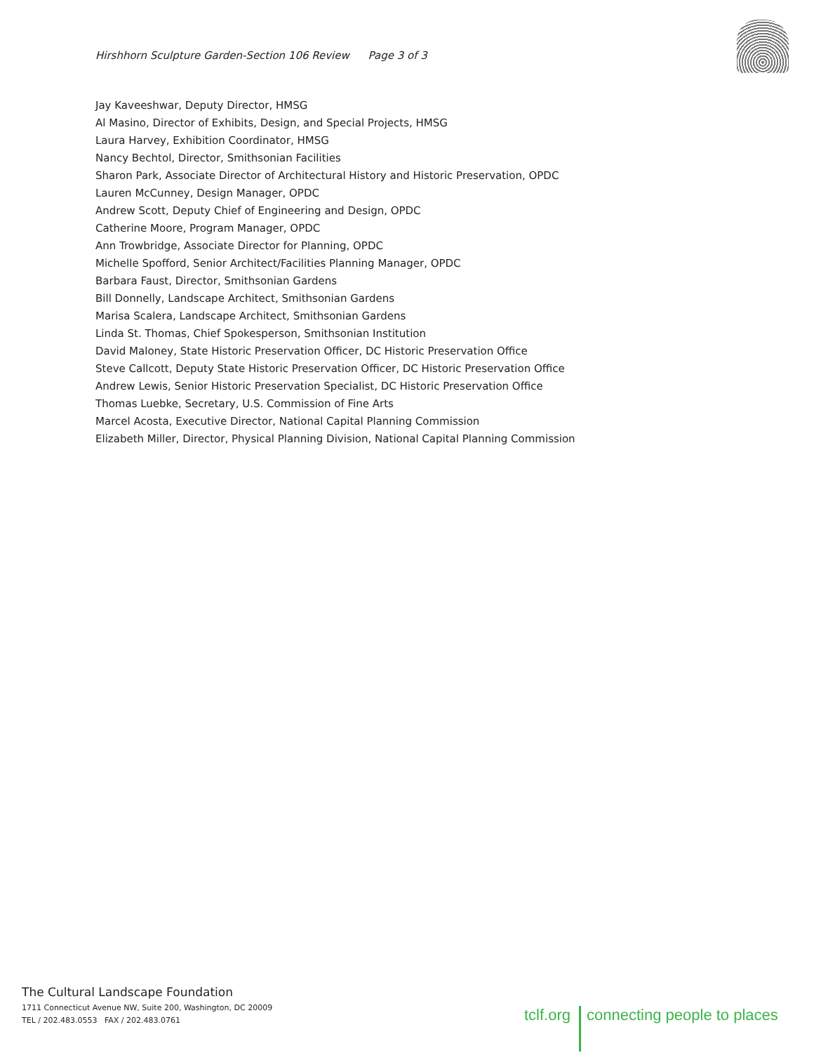Hirshhorn Sculpture Garden-Section 106 Review Page 3 of 3
Jay Kaveeshwar, Deputy Director, HMSG
Al Masino, Director of Exhibits, Design, and Special Projects, HMSG
Laura Harvey, Exhibition Coordinator, HMSG
Nancy Bechtol, Director, Smithsonian Facilities
Sharon Park, Associate Director of Architectural History and Historic Preservation, OPDC
Lauren McCunney, Design Manager, OPDC
Andrew Scott, Deputy Chief of Engineering and Design, OPDC
Catherine Moore, Program Manager, OPDC
Ann Trowbridge, Associate Director for Planning, OPDC
Michelle Spofford, Senior Architect/Facilities Planning Manager, OPDC
Barbara Faust, Director, Smithsonian Gardens
Bill Donnelly, Landscape Architect, Smithsonian Gardens
Marisa Scalera, Landscape Architect, Smithsonian Gardens
Linda St. Thomas, Chief Spokesperson, Smithsonian Institution
David Maloney, State Historic Preservation Officer, DC Historic Preservation Office
Steve Callcott, Deputy State Historic Preservation Officer, DC Historic Preservation Office
Andrew Lewis, Senior Historic Preservation Specialist, DC Historic Preservation Office
Thomas Luebke, Secretary, U.S. Commission of Fine Arts
Marcel Acosta, Executive Director, National Capital Planning Commission
Elizabeth Miller, Director, Physical Planning Division, National Capital Planning Commission
The Cultural Landscape Foundation
1711 Connecticut Avenue NW, Suite 200, Washington, DC 20009
TEL / 202.483.0553 FAX / 202.483.0761
tclf.org connecting people to places